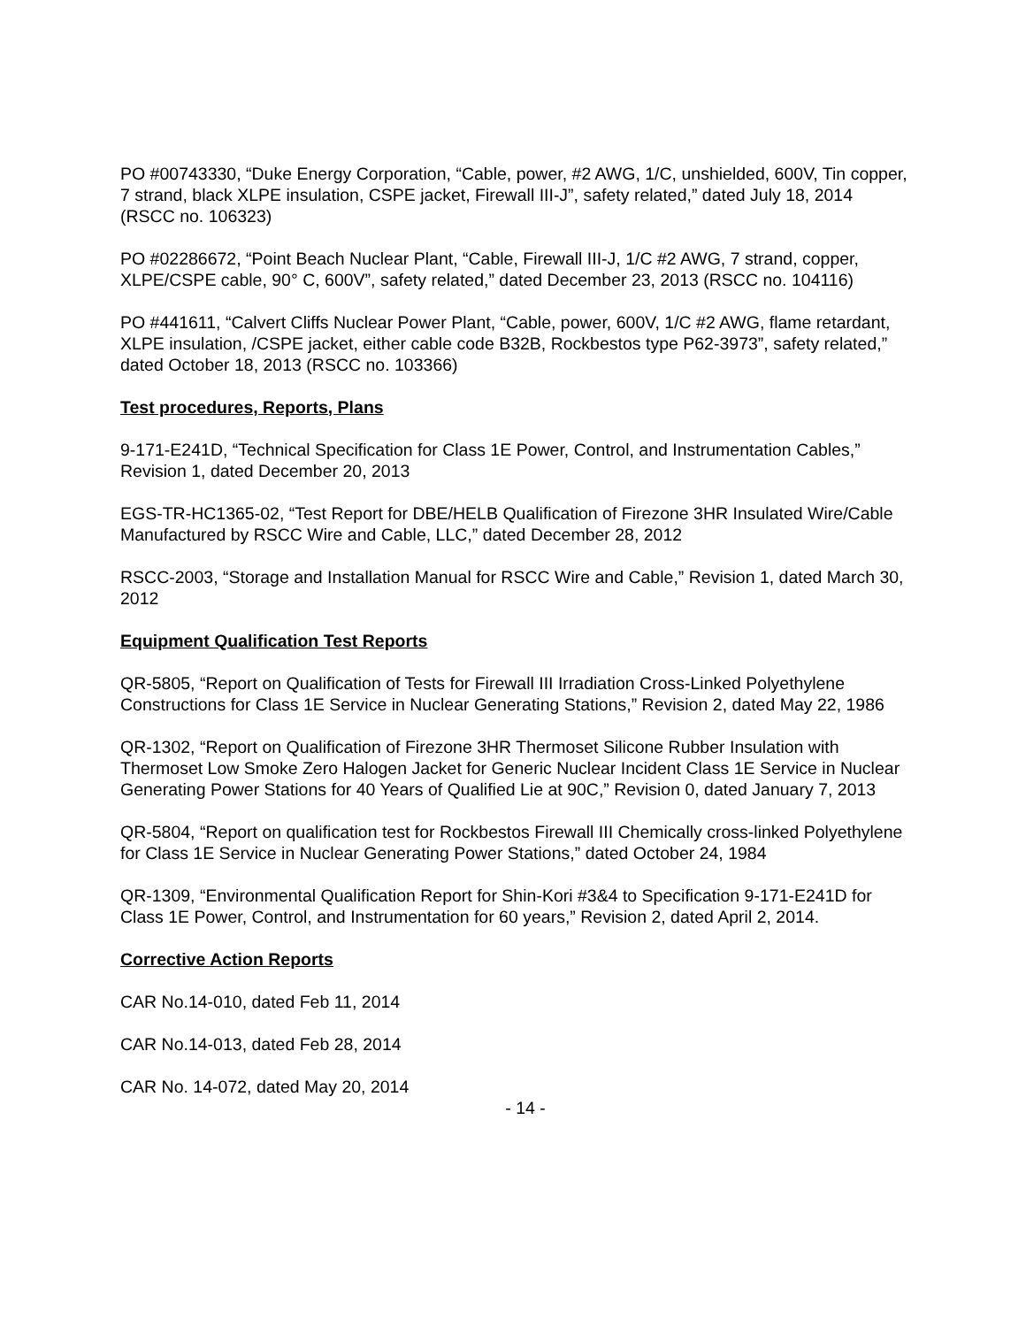PO #00743330, “Duke Energy Corporation, “Cable, power, #2 AWG, 1/C, unshielded, 600V, Tin copper, 7 strand, black XLPE insulation, CSPE jacket, Firewall III-J”, safety related,” dated July 18, 2014 (RSCC no. 106323)
PO #02286672, “Point Beach Nuclear Plant, “Cable, Firewall III-J, 1/C #2 AWG, 7 strand, copper, XLPE/CSPE cable, 90° C, 600V”, safety related,” dated December 23, 2013 (RSCC no. 104116)
PO #441611, “Calvert Cliffs Nuclear Power Plant, “Cable, power, 600V, 1/C #2 AWG, flame retardant, XLPE insulation, /CSPE jacket, either cable code B32B, Rockbestos type P62-3973”, safety related,” dated October 18, 2013 (RSCC no. 103366)
Test procedures, Reports, Plans
9-171-E241D, “Technical Specification for Class 1E Power, Control, and Instrumentation Cables,” Revision 1, dated December 20, 2013
EGS-TR-HC1365-02, “Test Report for DBE/HELB Qualification of Firezone 3HR Insulated Wire/Cable Manufactured by RSCC Wire and Cable, LLC,” dated December 28, 2012
RSCC-2003, “Storage and Installation Manual for RSCC Wire and Cable,” Revision 1, dated March 30, 2012
Equipment Qualification Test Reports
QR-5805, “Report on Qualification of Tests for Firewall III Irradiation Cross-Linked Polyethylene Constructions for Class 1E Service in Nuclear Generating Stations,” Revision 2, dated May 22, 1986
QR-1302, “Report on Qualification of Firezone 3HR Thermoset Silicone Rubber Insulation with Thermoset Low Smoke Zero Halogen Jacket for Generic Nuclear Incident Class 1E Service in Nuclear Generating Power Stations for 40 Years of Qualified Lie at 90C,” Revision 0, dated January 7, 2013
QR-5804, “Report on qualification test for Rockbestos Firewall III Chemically cross-linked Polyethylene for Class 1E Service in Nuclear Generating Power Stations,” dated October 24, 1984
QR-1309, “Environmental Qualification Report for Shin-Kori #3&4 to Specification 9-171-E241D for Class 1E Power, Control, and Instrumentation for 60 years,” Revision 2, dated April 2, 2014.
Corrective Action Reports
CAR No.14-010, dated Feb 11, 2014
CAR No.14-013, dated Feb 28, 2014
CAR No. 14-072, dated May 20, 2014
- 14 -